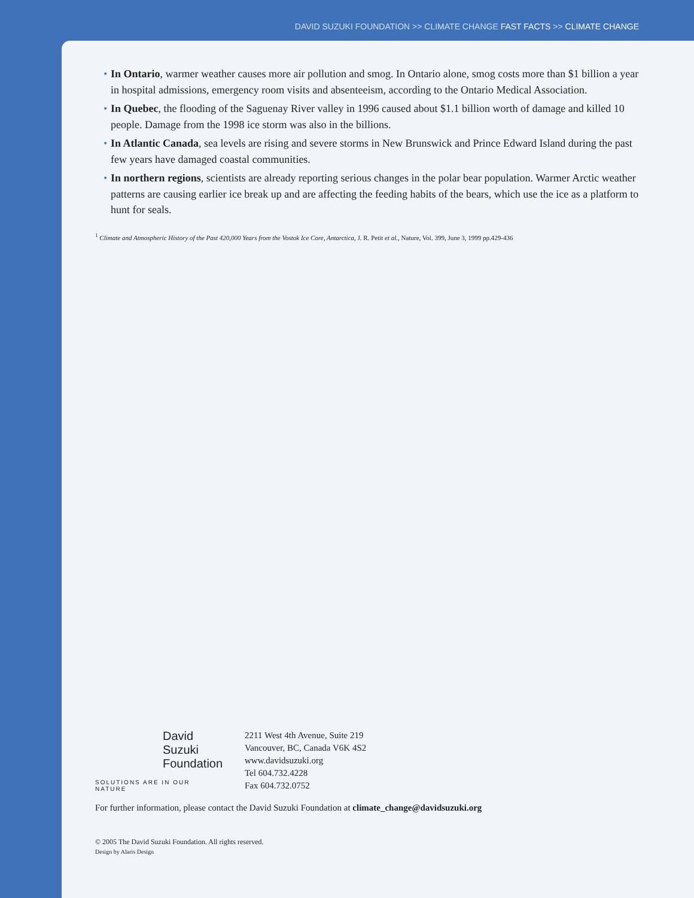DAVID SUZUKI FOUNDATION >> CLIMATE CHANGE FAST FACTS >> CLIMATE CHANGE
• In Ontario, warmer weather causes more air pollution and smog. In Ontario alone, smog costs more than $1 billion a year in hospital admissions, emergency room visits and absenteeism, according to the Ontario Medical Association.
• In Quebec, the flooding of the Saguenay River valley in 1996 caused about $1.1 billion worth of damage and killed 10 people. Damage from the 1998 ice storm was also in the billions.
• In Atlantic Canada, sea levels are rising and severe storms in New Brunswick and Prince Edward Island during the past few years have damaged coastal communities.
• In northern regions, scientists are already reporting serious changes in the polar bear population. Warmer Arctic weather patterns are causing earlier ice break up and are affecting the feeding habits of the bears, which use the ice as a platform to hunt for seals.
<sup>1</sup> Climate and Atmospheric History of the Past 420,000 Years from the Vostok Ice Core, Antarctica, J. R. Petit et al., Nature, Vol. 399, June 3, 1999 pp.429-436
David
Suzuki
Foundation
SOLUTIONS ARE IN OUR NATURE
2211 West 4th Avenue, Suite 219
Vancouver, BC, Canada V6K 4S2
www.davidsuzuki.org
Tel 604.732.4228
Fax 604.732.0752
For further information, please contact the David Suzuki Foundation at climate_change@davidsuzuki.org
© 2005 The David Suzuki Foundation. All rights reserved.
Design by Alaris Design